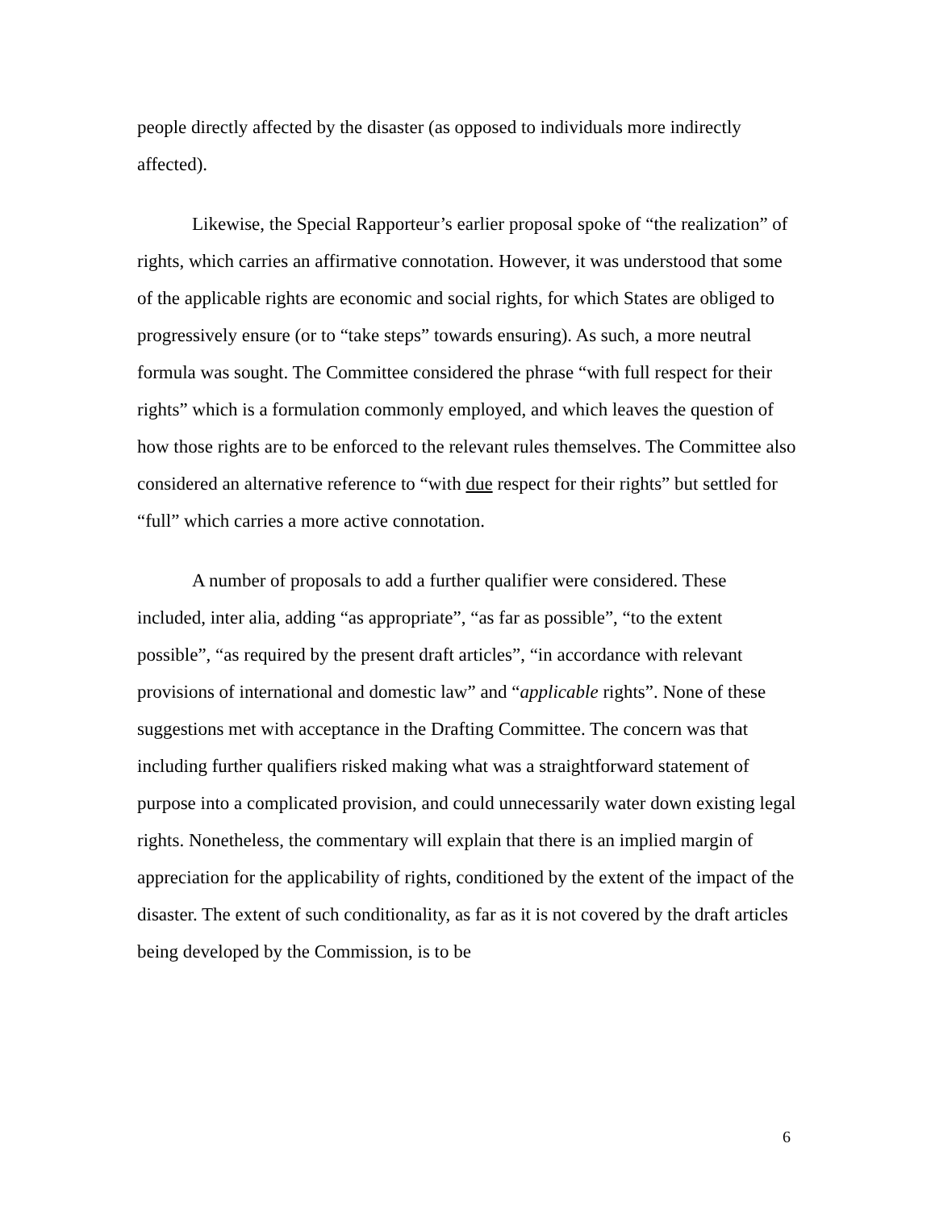people directly affected by the disaster (as opposed to individuals more indirectly affected).
Likewise, the Special Rapporteur’s earlier proposal spoke of “the realization” of rights, which carries an affirmative connotation. However, it was understood that some of the applicable rights are economic and social rights, for which States are obliged to progressively ensure (or to “take steps” towards ensuring). As such, a more neutral formula was sought. The Committee considered the phrase “with full respect for their rights” which is a formulation commonly employed, and which leaves the question of how those rights are to be enforced to the relevant rules themselves. The Committee also considered an alternative reference to “with due respect for their rights” but settled for “full” which carries a more active connotation.
A number of proposals to add a further qualifier were considered. These included, inter alia, adding “as appropriate”, “as far as possible”, “to the extent possible”, “as required by the present draft articles”, “in accordance with relevant provisions of international and domestic law” and “applicable rights”. None of these suggestions met with acceptance in the Drafting Committee. The concern was that including further qualifiers risked making what was a straightforward statement of purpose into a complicated provision, and could unnecessarily water down existing legal rights. Nonetheless, the commentary will explain that there is an implied margin of appreciation for the applicability of rights, conditioned by the extent of the impact of the disaster. The extent of such conditionality, as far as it is not covered by the draft articles being developed by the Commission, is to be
6